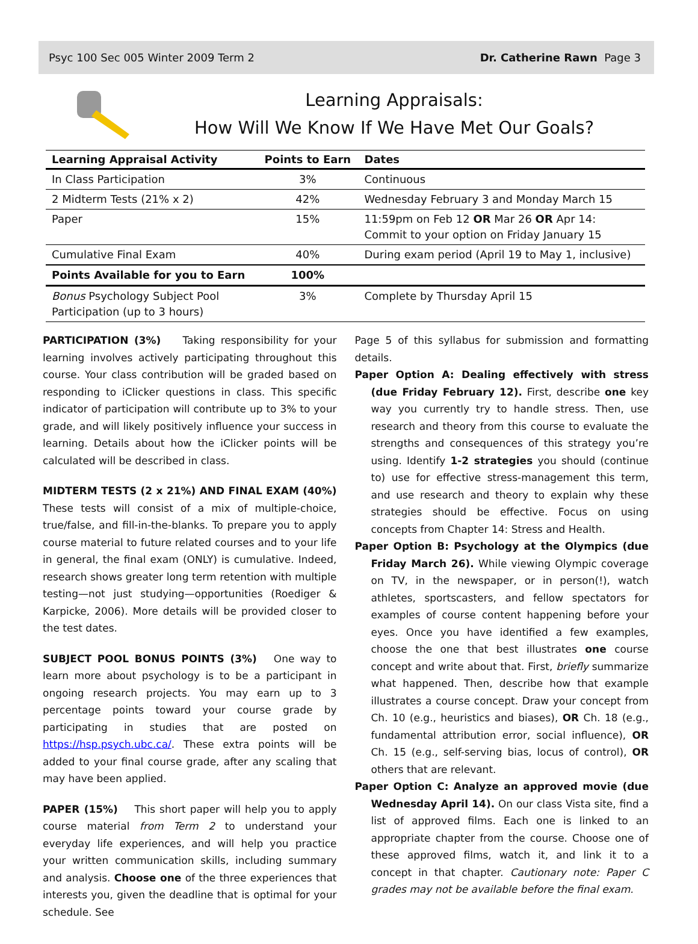Psyc 100 Sec 005 Winter 2009 Term 2 Dr. Catherine Rawn Page 3
Learning Appraisals:
How Will We Know If We Have Met Our Goals?
| Learning Appraisal Activity | Points to Earn | Dates |
| --- | --- | --- |
| In Class Participation | 3% | Continuous |
| 2 Midterm Tests (21% x 2) | 42% | Wednesday February 3 and Monday March 15 |
| Paper | 15% | 11:59pm on Feb 12 OR Mar 26 OR Apr 14: Commit to your option on Friday January 15 |
| Cumulative Final Exam | 40% | During exam period (April 19 to May 1, inclusive) |
| Points Available for you to Earn | 100% | |
| Bonus Psychology Subject Pool Participation (up to 3 hours) | 3% | Complete by Thursday April 15 |
PARTICIPATION (3%) Taking responsibility for your learning involves actively participating throughout this course. Your class contribution will be graded based on responding to iClicker questions in class. This specific indicator of participation will contribute up to 3% to your grade, and will likely positively influence your success in learning. Details about how the iClicker points will be calculated will be described in class.
MIDTERM TESTS (2 x 21%) AND FINAL EXAM (40%) These tests will consist of a mix of multiple-choice, true/false, and fill-in-the-blanks. To prepare you to apply course material to future related courses and to your life in general, the final exam (ONLY) is cumulative. Indeed, research shows greater long term retention with multiple testing—not just studying—opportunities (Roediger & Karpicke, 2006). More details will be provided closer to the test dates.
SUBJECT POOL BONUS POINTS (3%) One way to learn more about psychology is to be a participant in ongoing research projects. You may earn up to 3 percentage points toward your course grade by participating in studies that are posted on https://hsp.psych.ubc.ca/. These extra points will be added to your final course grade, after any scaling that may have been applied.
PAPER (15%) This short paper will help you to apply course material from Term 2 to understand your everyday life experiences, and will help you practice your written communication skills, including summary and analysis. Choose one of the three experiences that interests you, given the deadline that is optimal for your schedule. See
Page 5 of this syllabus for submission and formatting details.
Paper Option A: Dealing effectively with stress (due Friday February 12). First, describe one key way you currently try to handle stress. Then, use research and theory from this course to evaluate the strengths and consequences of this strategy you’re using. Identify 1-2 strategies you should (continue to) use for effective stress-management this term, and use research and theory to explain why these strategies should be effective. Focus on using concepts from Chapter 14: Stress and Health.
Paper Option B: Psychology at the Olympics (due Friday March 26). While viewing Olympic coverage on TV, in the newspaper, or in person(!), watch athletes, sportscasters, and fellow spectators for examples of course content happening before your eyes. Once you have identified a few examples, choose the one that best illustrates one course concept and write about that. First, briefly summarize what happened. Then, describe how that example illustrates a course concept. Draw your concept from Ch. 10 (e.g., heuristics and biases), OR Ch. 18 (e.g., fundamental attribution error, social influence), OR Ch. 15 (e.g., self-serving bias, locus of control), OR others that are relevant.
Paper Option C: Analyze an approved movie (due Wednesday April 14). On our class Vista site, find a list of approved films. Each one is linked to an appropriate chapter from the course. Choose one of these approved films, watch it, and link it to a concept in that chapter. Cautionary note: Paper C grades may not be available before the final exam.